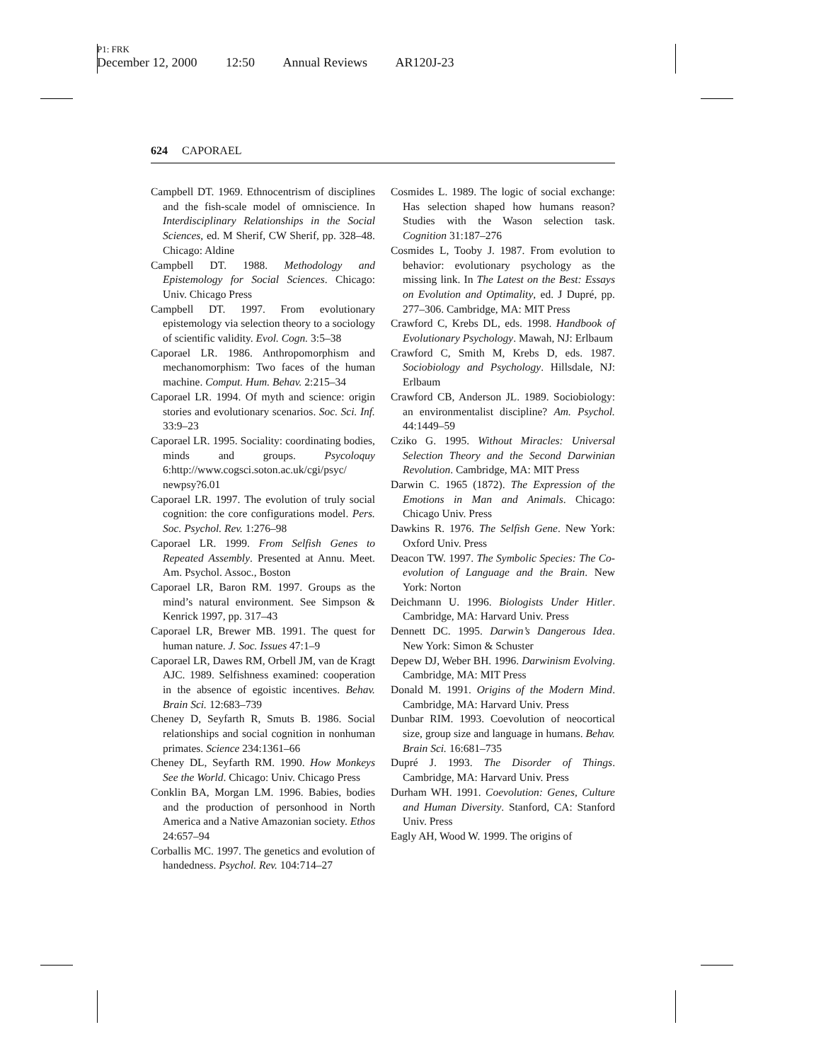P1: FRK
December 12, 2000 12:50 Annual Reviews AR120J-23
624 CAPORAEL
Campbell DT. 1969. Ethnocentrism of disciplines and the fish-scale model of omniscience. In Interdisciplinary Relationships in the Social Sciences, ed. M Sherif, CW Sherif, pp. 328–48. Chicago: Aldine
Campbell DT. 1988. Methodology and Epistemology for Social Sciences. Chicago: Univ. Chicago Press
Campbell DT. 1997. From evolutionary epistemology via selection theory to a sociology of scientific validity. Evol. Cogn. 3:5–38
Caporael LR. 1986. Anthropomorphism and mechanomorphism: Two faces of the human machine. Comput. Hum. Behav. 2:215–34
Caporael LR. 1994. Of myth and science: origin stories and evolutionary scenarios. Soc. Sci. Inf. 33:9–23
Caporael LR. 1995. Sociality: coordinating bodies, minds and groups. Psycoloquy 6:http://www.cogsci.soton.ac.uk/cgi/psyc/ newpsy?6.01
Caporael LR. 1997. The evolution of truly social cognition: the core configurations model. Pers. Soc. Psychol. Rev. 1:276–98
Caporael LR. 1999. From Selfish Genes to Repeated Assembly. Presented at Annu. Meet. Am. Psychol. Assoc., Boston
Caporael LR, Baron RM. 1997. Groups as the mind’s natural environment. See Simpson & Kenrick 1997, pp. 317–43
Caporael LR, Brewer MB. 1991. The quest for human nature. J. Soc. Issues 47:1–9
Caporael LR, Dawes RM, Orbell JM, van de Kragt AJC. 1989. Selfishness examined: cooperation in the absence of egoistic incentives. Behav. Brain Sci. 12:683–739
Cheney D, Seyfarth R, Smuts B. 1986. Social relationships and social cognition in nonhuman primates. Science 234:1361–66
Cheney DL, Seyfarth RM. 1990. How Monkeys See the World. Chicago: Univ. Chicago Press
Conklin BA, Morgan LM. 1996. Babies, bodies and the production of personhood in North America and a Native Amazonian society. Ethos 24:657–94
Corballis MC. 1997. The genetics and evolution of handedness. Psychol. Rev. 104:714–27
Cosmides L. 1989. The logic of social exchange: Has selection shaped how humans reason? Studies with the Wason selection task. Cognition 31:187–276
Cosmides L, Tooby J. 1987. From evolution to behavior: evolutionary psychology as the missing link. In The Latest on the Best: Essays on Evolution and Optimality, ed. J Dupré, pp. 277–306. Cambridge, MA: MIT Press
Crawford C, Krebs DL, eds. 1998. Handbook of Evolutionary Psychology. Mawah, NJ: Erlbaum
Crawford C, Smith M, Krebs D, eds. 1987. Sociobiology and Psychology. Hillsdale, NJ: Erlbaum
Crawford CB, Anderson JL. 1989. Sociobiology: an environmentalist discipline? Am. Psychol. 44:1449–59
Cziko G. 1995. Without Miracles: Universal Selection Theory and the Second Darwinian Revolution. Cambridge, MA: MIT Press
Darwin C. 1965 (1872). The Expression of the Emotions in Man and Animals. Chicago: Chicago Univ. Press
Dawkins R. 1976. The Selfish Gene. New York: Oxford Univ. Press
Deacon TW. 1997. The Symbolic Species: The Co-evolution of Language and the Brain. New York: Norton
Deichmann U. 1996. Biologists Under Hitler. Cambridge, MA: Harvard Univ. Press
Dennett DC. 1995. Darwin’s Dangerous Idea. New York: Simon & Schuster
Depew DJ, Weber BH. 1996. Darwinism Evolving. Cambridge, MA: MIT Press
Donald M. 1991. Origins of the Modern Mind. Cambridge, MA: Harvard Univ. Press
Dunbar RIM. 1993. Coevolution of neocortical size, group size and language in humans. Behav. Brain Sci. 16:681–735
Dupré J. 1993. The Disorder of Things. Cambridge, MA: Harvard Univ. Press
Durham WH. 1991. Coevolution: Genes, Culture and Human Diversity. Stanford, CA: Stanford Univ. Press
Eagly AH, Wood W. 1999. The origins of